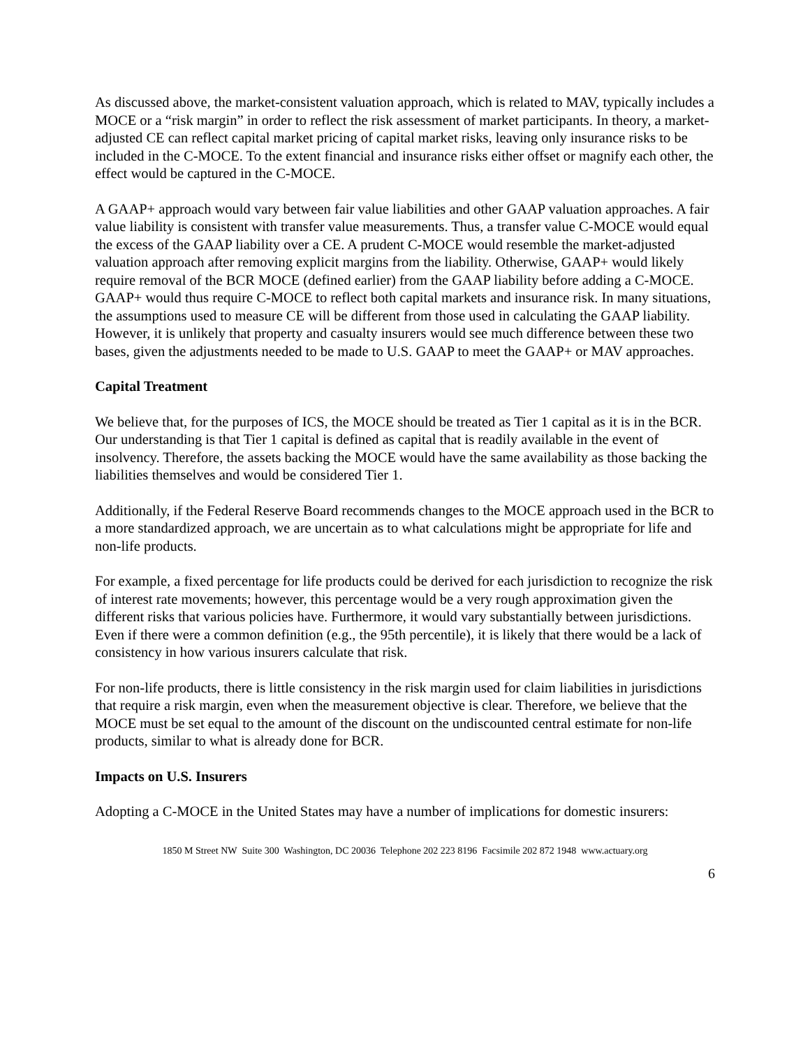As discussed above, the market-consistent valuation approach, which is related to MAV, typically includes a MOCE or a “risk margin” in order to reflect the risk assessment of market participants. In theory, a market-adjusted CE can reflect capital market pricing of capital market risks, leaving only insurance risks to be included in the C-MOCE. To the extent financial and insurance risks either offset or magnify each other, the effect would be captured in the C-MOCE.
A GAAP+ approach would vary between fair value liabilities and other GAAP valuation approaches. A fair value liability is consistent with transfer value measurements. Thus, a transfer value C-MOCE would equal the excess of the GAAP liability over a CE. A prudent C-MOCE would resemble the market-adjusted valuation approach after removing explicit margins from the liability. Otherwise, GAAP+ would likely require removal of the BCR MOCE (defined earlier) from the GAAP liability before adding a C-MOCE. GAAP+ would thus require C-MOCE to reflect both capital markets and insurance risk. In many situations, the assumptions used to measure CE will be different from those used in calculating the GAAP liability. However, it is unlikely that property and casualty insurers would see much difference between these two bases, given the adjustments needed to be made to U.S. GAAP to meet the GAAP+ or MAV approaches.
Capital Treatment
We believe that, for the purposes of ICS, the MOCE should be treated as Tier 1 capital as it is in the BCR. Our understanding is that Tier 1 capital is defined as capital that is readily available in the event of insolvency. Therefore, the assets backing the MOCE would have the same availability as those backing the liabilities themselves and would be considered Tier 1.
Additionally, if the Federal Reserve Board recommends changes to the MOCE approach used in the BCR to a more standardized approach, we are uncertain as to what calculations might be appropriate for life and non-life products.
For example, a fixed percentage for life products could be derived for each jurisdiction to recognize the risk of interest rate movements; however, this percentage would be a very rough approximation given the different risks that various policies have. Furthermore, it would vary substantially between jurisdictions. Even if there were a common definition (e.g., the 95th percentile), it is likely that there would be a lack of consistency in how various insurers calculate that risk.
For non-life products, there is little consistency in the risk margin used for claim liabilities in jurisdictions that require a risk margin, even when the measurement objective is clear. Therefore, we believe that the MOCE must be set equal to the amount of the discount on the undiscounted central estimate for non-life products, similar to what is already done for BCR.
Impacts on U.S. Insurers
Adopting a C-MOCE in the United States may have a number of implications for domestic insurers:
1850 M Street NW Suite 300 Washington, DC 20036 Telephone 202 223 8196 Facsimile 202 872 1948 www.actuary.org
6